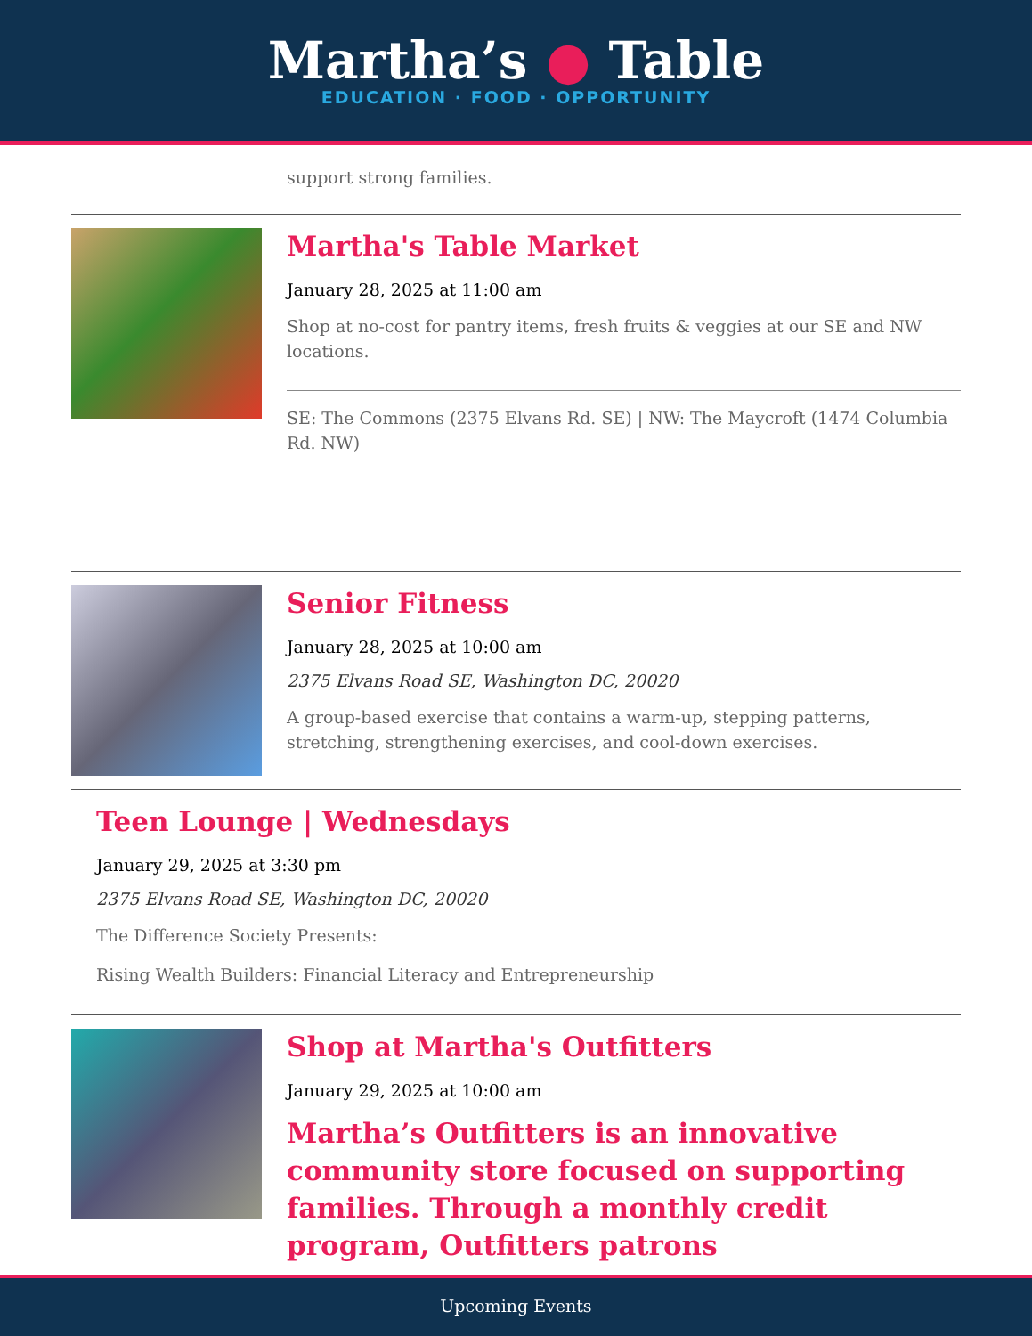Martha’s ● Table
EDUCATION · FOOD · OPPORTUNITY
support strong families.
Martha's Table Market
January 28, 2025 at 11:00 am
Shop at no-cost for pantry items, fresh fruits & veggies at our SE and NW locations.
SE: The Commons (2375 Elvans Rd. SE) | NW: The Maycroft (1474 Columbia Rd. NW)
Senior Fitness
January 28, 2025 at 10:00 am
2375 Elvans Road SE, Washington DC, 20020
A group-based exercise that contains a warm-up, stepping patterns, stretching, strengthening exercises, and cool-down exercises.
Teen Lounge | Wednesdays
January 29, 2025 at 3:30 pm
2375 Elvans Road SE, Washington DC, 20020
The Difference Society Presents:
Rising Wealth Builders: Financial Literacy and Entrepreneurship
Shop at Martha's Outfitters
January 29, 2025 at 10:00 am
Martha’s Outfitters is an innovative community store focused on supporting families. Through a monthly credit program, Outfitters patrons
Upcoming Events